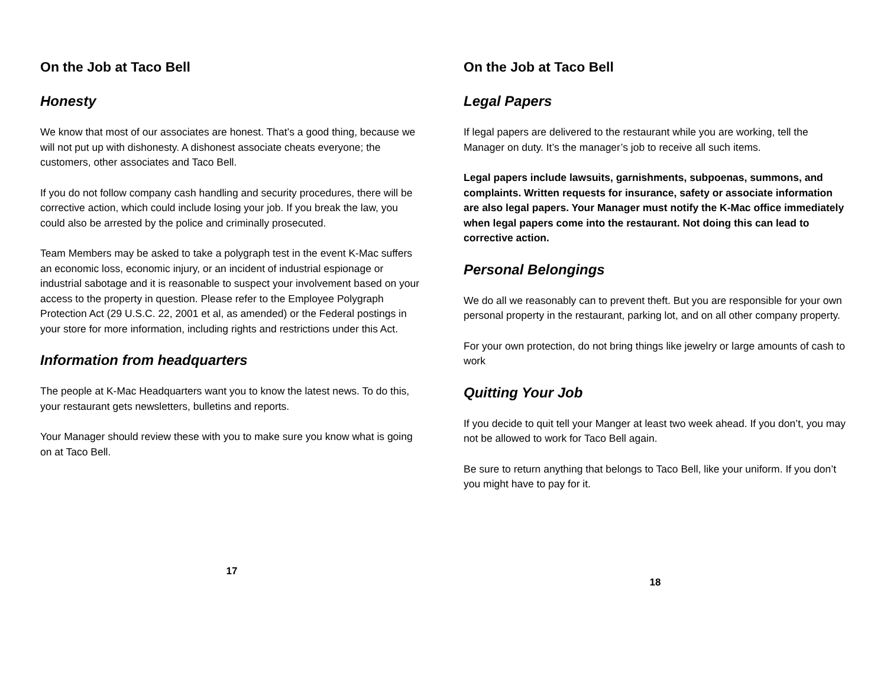On the Job at Taco Bell
Honesty
We know that most of our associates are honest. That’s a good thing, because we will not put up with dishonesty. A dishonest associate cheats everyone; the customers, other associates and Taco Bell.
If you do not follow company cash handling and security procedures, there will be corrective action, which could include losing your job. If you break the law, you could also be arrested by the police and criminally prosecuted.
Team Members may be asked to take a polygraph test in the event K-Mac suffers an economic loss, economic injury, or an incident of industrial espionage or industrial sabotage and it is reasonable to suspect your involvement based on your access to the property in question. Please refer to the Employee Polygraph Protection Act (29 U.S.C. 22, 2001 et al, as amended) or the Federal postings in your store for more information, including rights and restrictions under this Act.
Information from headquarters
The people at K-Mac Headquarters want you to know the latest news. To do this, your restaurant gets newsletters, bulletins and reports.
Your Manager should review these with you to make sure you know what is going on at Taco Bell.
17
On the Job at Taco Bell
Legal Papers
If legal papers are delivered to the restaurant while you are working, tell the Manager on duty. It’s the manager’s job to receive all such items.
Legal papers include lawsuits, garnishments, subpoenas, summons, and complaints. Written requests for insurance, safety or associate information are also legal papers. Your Manager must notify the K-Mac office immediately when legal papers come into the restaurant. Not doing this can lead to corrective action.
Personal Belongings
We do all we reasonably can to prevent theft. But you are responsible for your own personal property in the restaurant, parking lot, and on all other company property.
For your own protection, do not bring things like jewelry or large amounts of cash to work
Quitting Your Job
If you decide to quit tell your Manger at least two week ahead. If you don’t, you may not be allowed to work for Taco Bell again.
Be sure to return anything that belongs to Taco Bell, like your uniform. If you don’t you might have to pay for it.
18